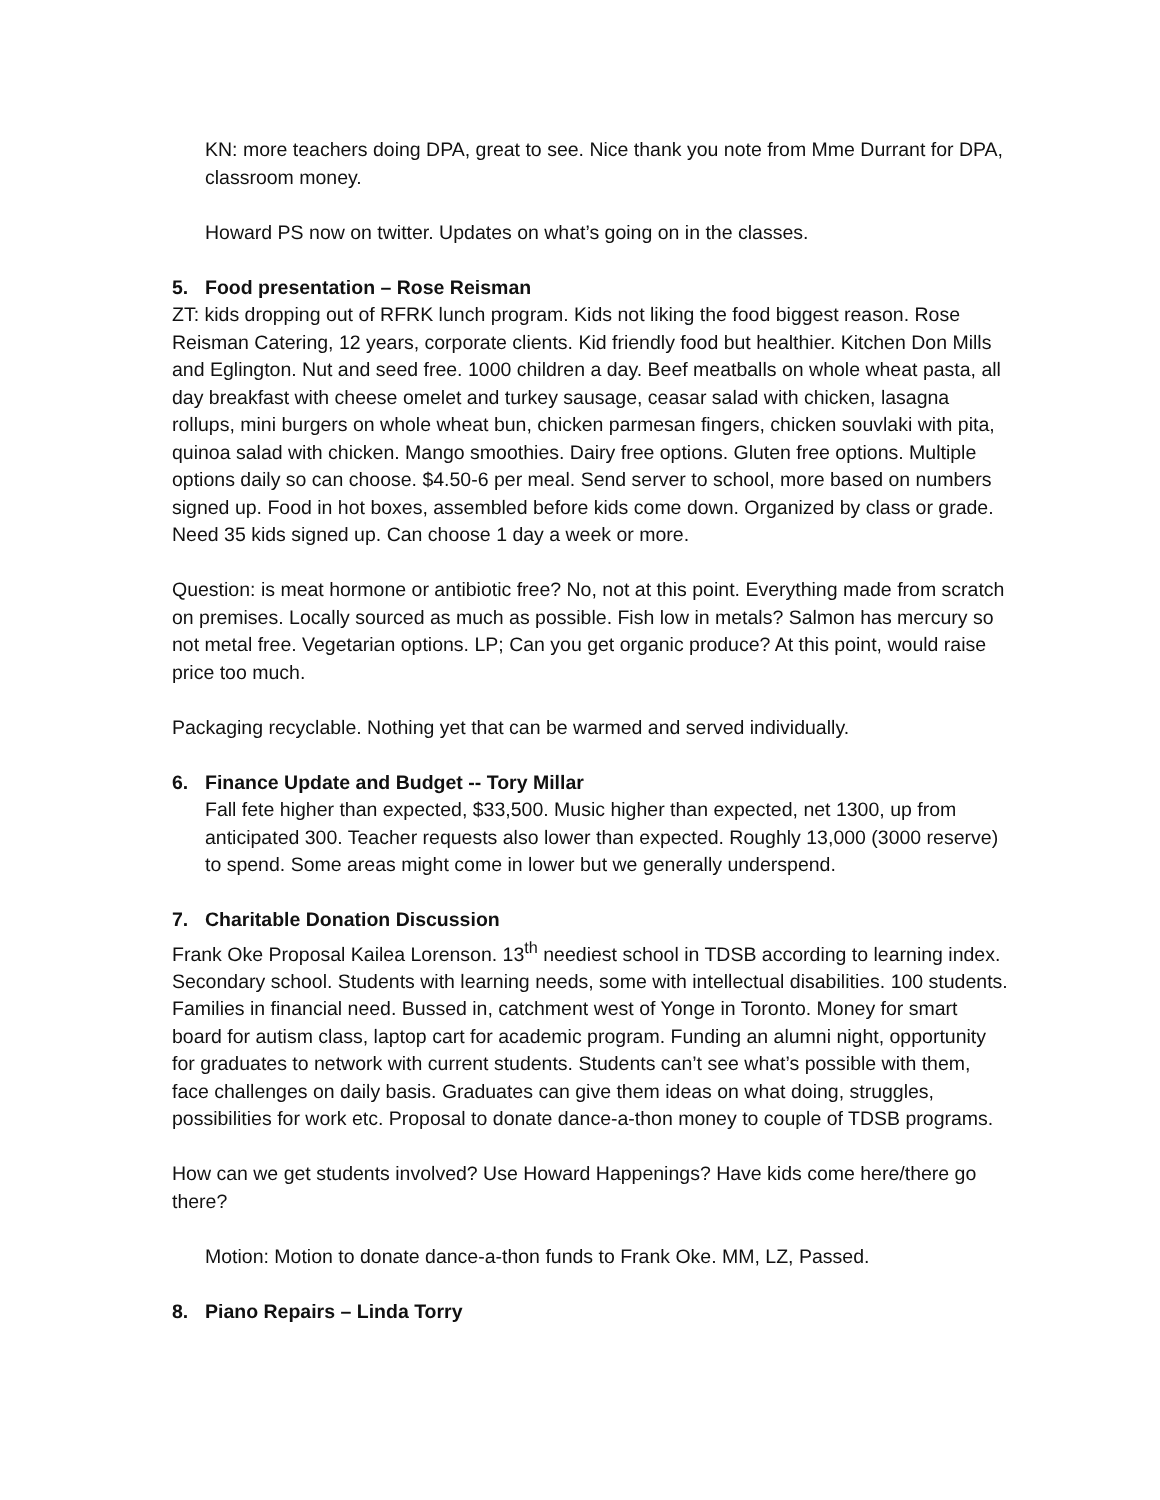KN: more teachers doing DPA, great to see. Nice thank you note from Mme Durrant for DPA, classroom money.
Howard PS now on twitter. Updates on what’s going on in the classes.
5. Food presentation – Rose Reisman
ZT: kids dropping out of RFRK lunch program. Kids not liking the food biggest reason. Rose Reisman Catering, 12 years, corporate clients. Kid friendly food but healthier. Kitchen Don Mills and Eglington. Nut and seed free. 1000 children a day. Beef meatballs on whole wheat pasta, all day breakfast with cheese omelet and turkey sausage, ceasar salad with chicken, lasagna rollups, mini burgers on whole wheat bun, chicken parmesan fingers, chicken souvlaki with pita, quinoa salad with chicken. Mango smoothies. Dairy free options. Gluten free options. Multiple options daily so can choose. $4.50-6 per meal. Send server to school, more based on numbers signed up. Food in hot boxes, assembled before kids come down. Organized by class or grade. Need 35 kids signed up. Can choose 1 day a week or more.
Question: is meat hormone or antibiotic free? No, not at this point. Everything made from scratch on premises. Locally sourced as much as possible. Fish low in metals? Salmon has mercury so not metal free. Vegetarian options. LP; Can you get organic produce? At this point, would raise price too much.
Packaging recyclable. Nothing yet that can be warmed and served individually.
6. Finance Update and Budget -- Tory Millar
Fall fete higher than expected, $33,500. Music higher than expected, net 1300, up from anticipated 300. Teacher requests also lower than expected. Roughly 13,000 (3000 reserve) to spend. Some areas might come in lower but we generally underspend.
7. Charitable Donation Discussion
Frank Oke Proposal Kailea Lorenson. 13<sup>th</sup> neediest school in TDSB according to learning index. Secondary school. Students with learning needs, some with intellectual disabilities. 100 students. Families in financial need. Bussed in, catchment west of Yonge in Toronto. Money for smart board for autism class, laptop cart for academic program. Funding an alumni night, opportunity for graduates to network with current students. Students can’t see what’s possible with them, face challenges on daily basis. Graduates can give them ideas on what doing, struggles, possibilities for work etc. Proposal to donate dance-a-thon money to couple of TDSB programs.
How can we get students involved? Use Howard Happenings? Have kids come here/there go there?
Motion: Motion to donate dance-a-thon funds to Frank Oke. MM, LZ, Passed.
8. Piano Repairs – Linda Torry